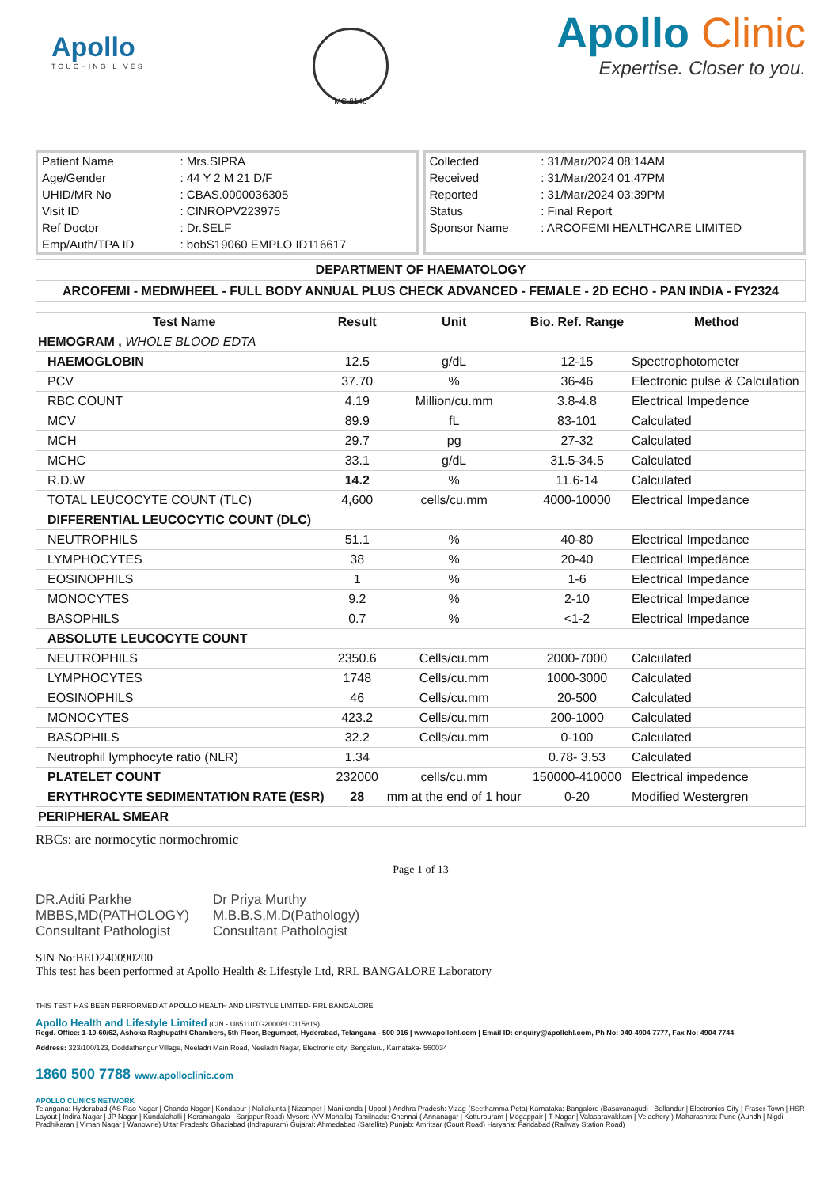Apollo
TOUCHING LIVES
MC-6146
Apollo Clinic
Expertise. Closer to you.
| Patient Name | : Mrs.SIPRA |
| Age/Gender | : 44 Y 2 M 21 D/F |
| UHID/MR No | : CBAS.0000036305 |
| Visit ID | : CINROPV223975 |
| Ref Doctor | : Dr.SELF |
| Emp/Auth/TPA ID | : bobS19060 EMPLO ID116617 |
| Collected | : 31/Mar/2024 08:14AM |
| Received | : 31/Mar/2024 01:47PM |
| Reported | : 31/Mar/2024 03:39PM |
| Status | : Final Report |
| Sponsor Name | : ARCOFEMI HEALTHCARE LIMITED |
DEPARTMENT OF HAEMATOLOGY
ARCOFEMI - MEDIWHEEL - FULL BODY ANNUAL PLUS CHECK ADVANCED - FEMALE - 2D ECHO - PAN INDIA - FY2324
| Test Name | Result | Unit | Bio. Ref. Range | Method |
| --- | --- | --- | --- | --- |
| HEMOGRAM , WHOLE BLOOD EDTA | | | | |
| HAEMOGLOBIN | 12.5 | g/dL | 12-15 | Spectrophotometer |
| PCV | 37.70 | % | 36-46 | Electronic pulse & Calculation |
| RBC COUNT | 4.19 | Million/cu.mm | 3.8-4.8 | Electrical Impedence |
| MCV | 89.9 | fL | 83-101 | Calculated |
| MCH | 29.7 | pg | 27-32 | Calculated |
| MCHC | 33.1 | g/dL | 31.5-34.5 | Calculated |
| R.D.W | 14.2 | % | 11.6-14 | Calculated |
| TOTAL LEUCOCYTE COUNT (TLC) | 4,600 | cells/cu.mm | 4000-10000 | Electrical Impedance |
| DIFFERENTIAL LEUCOCYTIC COUNT (DLC) | | | | |
| NEUTROPHILS | 51.1 | % | 40-80 | Electrical Impedance |
| LYMPHOCYTES | 38 | % | 20-40 | Electrical Impedance |
| EOSINOPHILS | 1 | % | 1-6 | Electrical Impedance |
| MONOCYTES | 9.2 | % | 2-10 | Electrical Impedance |
| BASOPHILS | 0.7 | % | <1-2 | Electrical Impedance |
| ABSOLUTE LEUCOCYTE COUNT | | | | |
| NEUTROPHILS | 2350.6 | Cells/cu.mm | 2000-7000 | Calculated |
| LYMPHOCYTES | 1748 | Cells/cu.mm | 1000-3000 | Calculated |
| EOSINOPHILS | 46 | Cells/cu.mm | 20-500 | Calculated |
| MONOCYTES | 423.2 | Cells/cu.mm | 200-1000 | Calculated |
| BASOPHILS | 32.2 | Cells/cu.mm | 0-100 | Calculated |
| Neutrophil lymphocyte ratio (NLR) | 1.34 | | 0.78- 3.53 | Calculated |
| PLATELET COUNT | 232000 | cells/cu.mm | 150000-410000 | Electrical impedence |
| ERYTHROCYTE SEDIMENTATION RATE (ESR) | 28 | mm at the end of 1 hour | 0-20 | Modified Westergren |
| PERIPHERAL SMEAR | | | | |
RBCs: are normocytic normochromic
Page 1 of 13
DR.Aditi Parkhe
MBBS,MD(PATHOLOGY)
Consultant Pathologist
Dr Priya Murthy
M.B.B.S,M.D(Pathology)
Consultant Pathologist
SIN No:BED240090200
This test has been performed at Apollo Health & Lifestyle Ltd, RRL BANGALORE Laboratory
THIS TEST HAS BEEN PERFORMED AT APOLLO HEALTH AND LIFSTYLE LIMITED- RRL BANGALORE
Apollo Health and Lifestyle Limited (CIN - U85110TG2000PLC115819)
Regd. Office: 1-10-60/62, Ashoka Raghupathi Chambers, 5th Floor, Begumpet, Hyderabad, Telangana - 500 016 | www.apollohl.com | Email ID: enquiry@apollohl.com, Ph No: 040-4904 7777, Fax No: 4904 7744
Address: 323/100/123, Doddathangur Village, Neeladri Main Road, Neeladri Nagar, Electronic city, Bengaluru, Karnataka- 560034
1860 500 7788 www.apolloclinic.com
APOLLO CLINICS NETWORK
Telangana: Hyderabad (AS Rao Nagar | Chanda Nagar | Kondapur | Nallakunta | Nizampet | Manikonda | Uppal ) Andhra Pradesh: Vizag (Seethamma Peta) Karnataka: Bangalore (Basavanagudi | Bellandur | Electronics City | Fraser Town | HSR Layout | Indira Nagar | JP Nagar | Kundalahalli | Koramangala | Sarjapur Road) Mysore (VV Mohalla) Tamilnadu: Chennai ( Annanagar | Kotturpuram | Mogappair | T Nagar | Valasaravakkam | Velachery ) Maharashtra: Pune (Aundh | Nigdi Pradhikaran | Viman Nagar | Wanowrie) Uttar Pradesh: Ghaziabad (Indrapuram) Gujarat: Ahmedabad (Satellite) Punjab: Amritsar (Court Road) Haryana: Faridabad (Railway Station Road)